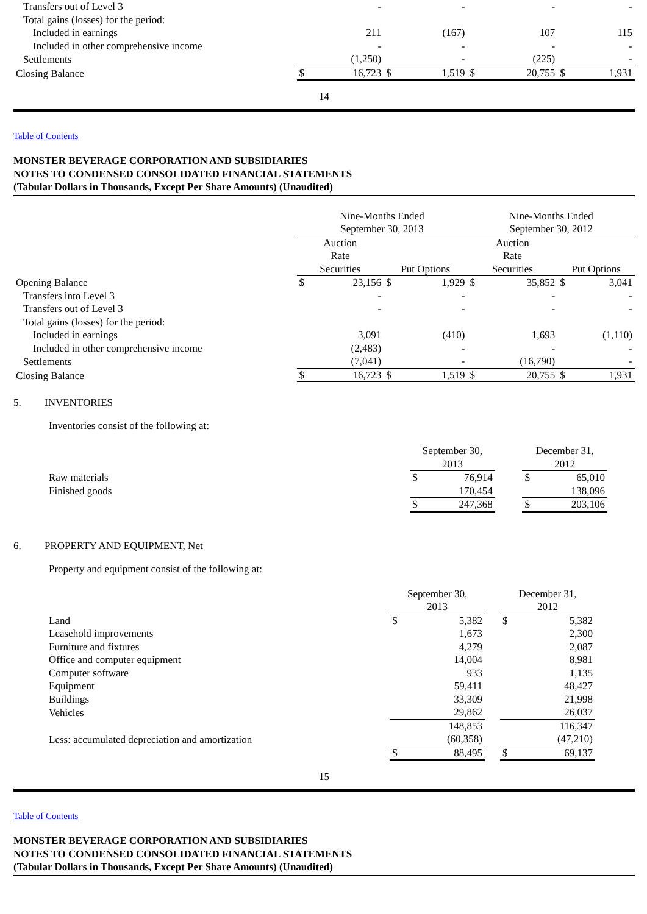| Transfers out of Level 3 | | - | | - | | - | | - |
| Total gains (losses) for the period: | | | | | | | | |
| Included in earnings | | 211 | | (167) | | 107 | | 115 |
| Included in other comprehensive income | | - | | - | | - | | - |
| Settlements | | (1,250) | | - | | (225) | | - |
| Closing Balance | $ | 16,723 | $ | 1,519 | $ | 20,755 | $ | 1,931 |
14
Table of Contents
MONSTER BEVERAGE CORPORATION AND SUBSIDIARIES
NOTES TO CONDENSED CONSOLIDATED FINANCIAL STATEMENTS
(Tabular Dollars in Thousands, Except Per Share Amounts) (Unaudited)
| | Nine-Months Ended September 30, 2013 | | | | Nine-Months Ended September 30, 2012 | | | |
| | Auction Rate Securities | | Put Options | | Auction Rate Securities | | Put Options | |
| Opening Balance | $ | 23,156 | $ | 1,929 | $ | 35,852 | $ | 3,041 |
| Transfers into Level 3 | | - | | - | | - | | - |
| Transfers out of Level 3 | | - | | - | | - | | - |
| Total gains (losses) for the period: | | | | | | | | |
| Included in earnings | | 3,091 | | (410) | | 1,693 | | (1,110) |
| Included in other comprehensive income | | (2,483) | | - | | - | | - |
| Settlements | | (7,041) | | - | | (16,790) | | - |
| Closing Balance | $ | 16,723 | $ | 1,519 | $ | 20,755 | $ | 1,931 |
5. INVENTORIES
Inventories consist of the following at:
| | September 30, 2013 | | | December 31, 2012 | |
| Raw materials | $ | 76,914 | | $ | 65,010 |
| Finished goods | | 170,454 | | | 138,096 |
| | $ | 247,368 | | $ | 203,106 |
6. PROPERTY AND EQUIPMENT, Net
Property and equipment consist of the following at:
| | September 30, 2013 | | | December 31, 2012 | |
| Land | $ | 5,382 | | $ | 5,382 |
| Leasehold improvements | | 1,673 | | | 2,300 |
| Furniture and fixtures | | 4,279 | | | 2,087 |
| Office and computer equipment | | 14,004 | | | 8,981 |
| Computer software | | 933 | | | 1,135 |
| Equipment | | 59,411 | | | 48,427 |
| Buildings | | 33,309 | | | 21,998 |
| Vehicles | | 29,862 | | | 26,037 |
| | | 148,853 | | | 116,347 |
| Less: accumulated depreciation and amortization | | (60,358) | | | (47,210) |
| | $ | 88,495 | | $ | 69,137 |
15
Table of Contents
MONSTER BEVERAGE CORPORATION AND SUBSIDIARIES
NOTES TO CONDENSED CONSOLIDATED FINANCIAL STATEMENTS
(Tabular Dollars in Thousands, Except Per Share Amounts) (Unaudited)